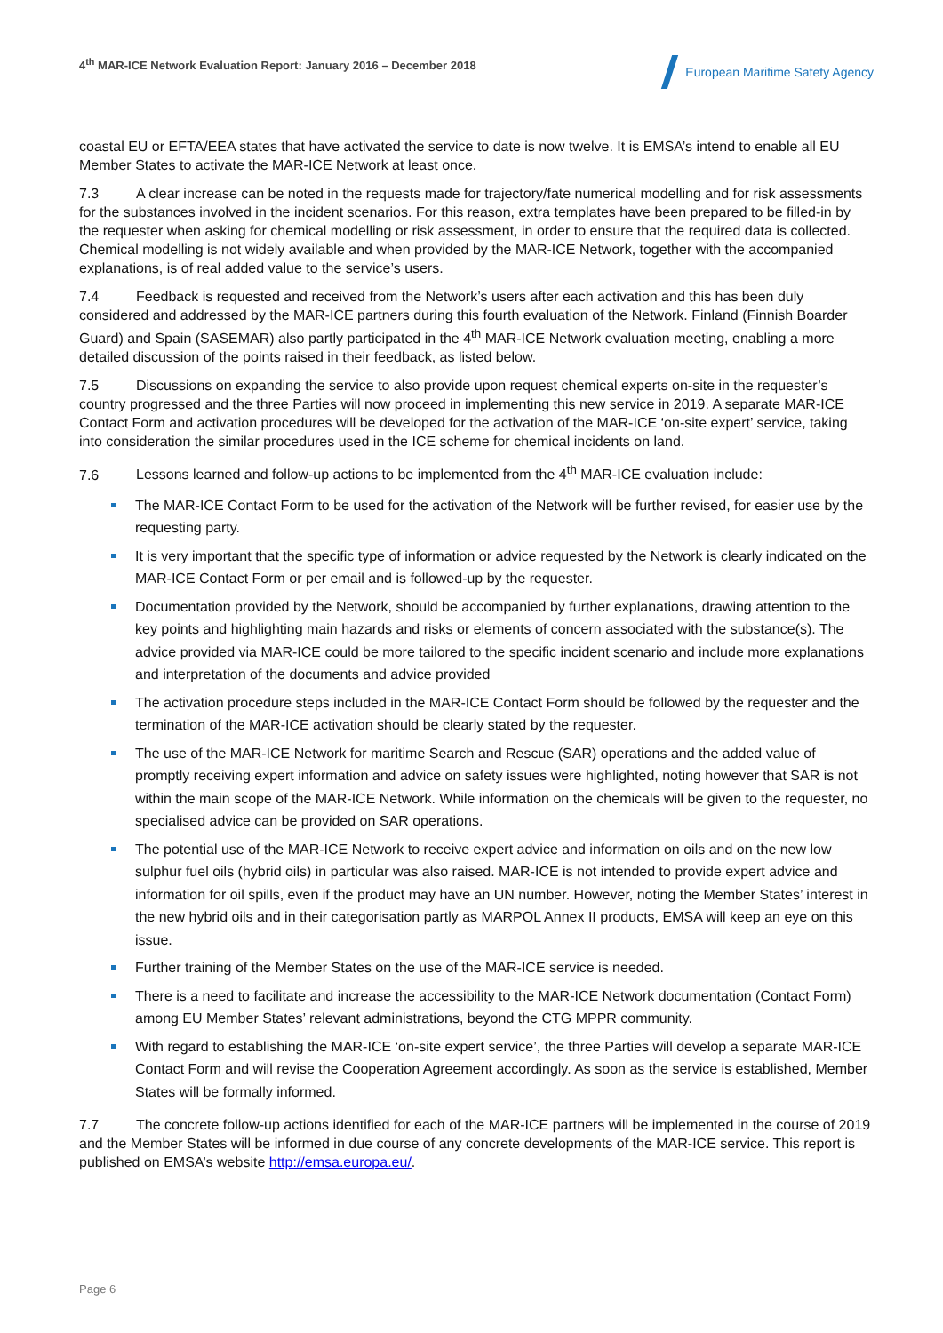4<sup>th</sup> MAR-ICE Network Evaluation Report: January 2016 – December 2018
European Maritime Safety Agency
coastal EU or EFTA/EEA states that have activated the service to date is now twelve. It is EMSA’s intend to enable all EU Member States to activate the MAR-ICE Network at least once.
7.3 A clear increase can be noted in the requests made for trajectory/fate numerical modelling and for risk assessments for the substances involved in the incident scenarios. For this reason, extra templates have been prepared to be filled-in by the requester when asking for chemical modelling or risk assessment, in order to ensure that the required data is collected. Chemical modelling is not widely available and when provided by the MAR-ICE Network, together with the accompanied explanations, is of real added value to the service’s users.
7.4 Feedback is requested and received from the Network’s users after each activation and this has been duly considered and addressed by the MAR-ICE partners during this fourth evaluation of the Network. Finland (Finnish Boarder Guard) and Spain (SASEMAR) also partly participated in the 4<sup>th</sup> MAR-ICE Network evaluation meeting, enabling a more detailed discussion of the points raised in their feedback, as listed below.
7.5 Discussions on expanding the service to also provide upon request chemical experts on-site in the requester’s country progressed and the three Parties will now proceed in implementing this new service in 2019. A separate MAR-ICE Contact Form and activation procedures will be developed for the activation of the MAR-ICE ‘on-site expert’ service, taking into consideration the similar procedures used in the ICE scheme for chemical incidents on land.
7.6 Lessons learned and follow-up actions to be implemented from the 4<sup>th</sup> MAR-ICE evaluation include:
The MAR-ICE Contact Form to be used for the activation of the Network will be further revised, for easier use by the requesting party.
It is very important that the specific type of information or advice requested by the Network is clearly indicated on the MAR-ICE Contact Form or per email and is followed-up by the requester.
Documentation provided by the Network, should be accompanied by further explanations, drawing attention to the key points and highlighting main hazards and risks or elements of concern associated with the substance(s). The advice provided via MAR-ICE could be more tailored to the specific incident scenario and include more explanations and interpretation of the documents and advice provided
The activation procedure steps included in the MAR-ICE Contact Form should be followed by the requester and the termination of the MAR-ICE activation should be clearly stated by the requester.
The use of the MAR-ICE Network for maritime Search and Rescue (SAR) operations and the added value of promptly receiving expert information and advice on safety issues were highlighted, noting however that SAR is not within the main scope of the MAR-ICE Network. While information on the chemicals will be given to the requester, no specialised advice can be provided on SAR operations.
The potential use of the MAR-ICE Network to receive expert advice and information on oils and on the new low sulphur fuel oils (hybrid oils) in particular was also raised. MAR-ICE is not intended to provide expert advice and information for oil spills, even if the product may have an UN number. However, noting the Member States’ interest in the new hybrid oils and in their categorisation partly as MARPOL Annex II products, EMSA will keep an eye on this issue.
Further training of the Member States on the use of the MAR-ICE service is needed.
There is a need to facilitate and increase the accessibility to the MAR-ICE Network documentation (Contact Form) among EU Member States’ relevant administrations, beyond the CTG MPPR community.
With regard to establishing the MAR-ICE ‘on-site expert service’, the three Parties will develop a separate MAR-ICE Contact Form and will revise the Cooperation Agreement accordingly. As soon as the service is established, Member States will be formally informed.
7.7 The concrete follow-up actions identified for each of the MAR-ICE partners will be implemented in the course of 2019 and the Member States will be informed in due course of any concrete developments of the MAR-ICE service. This report is published on EMSA’s website http://emsa.europa.eu/.
Page 6